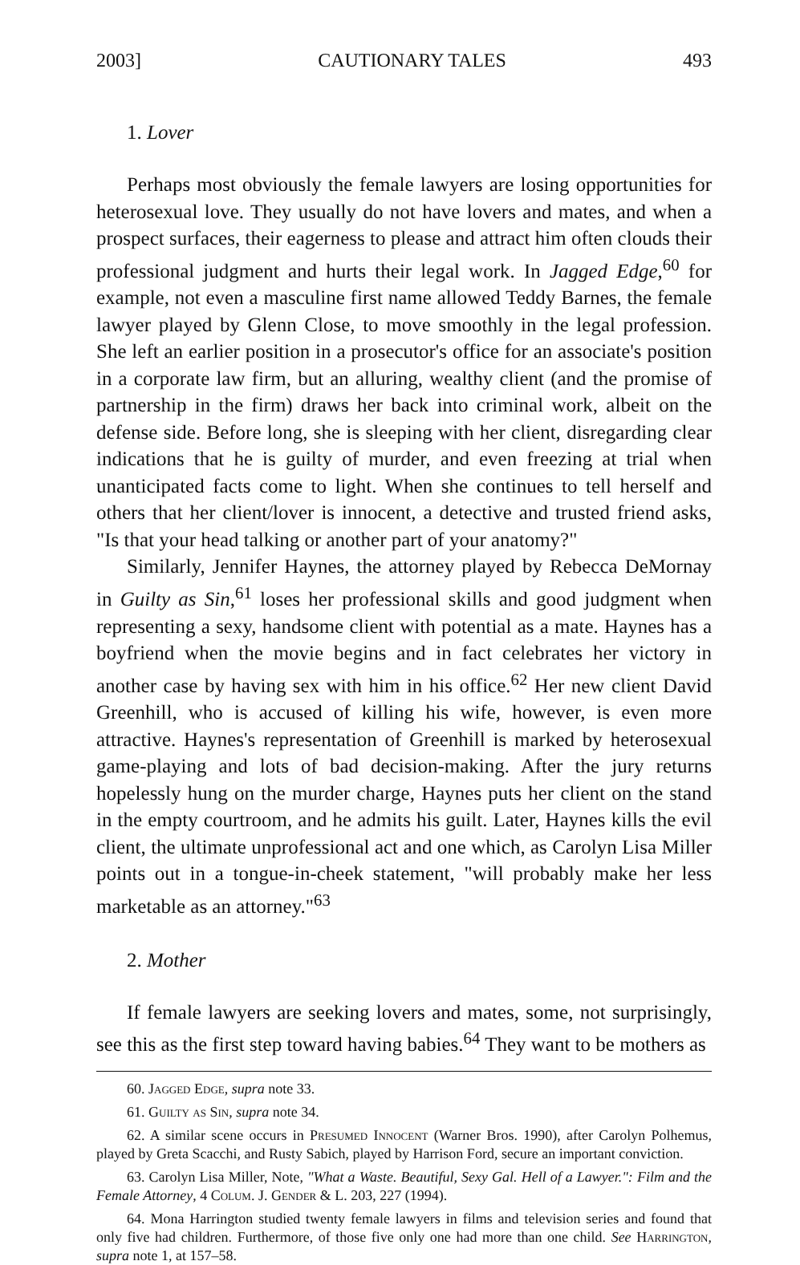2003] CAUTIONARY TALES 493
1. Lover
Perhaps most obviously the female lawyers are losing opportunities for heterosexual love. They usually do not have lovers and mates, and when a prospect surfaces, their eagerness to please and attract him often clouds their professional judgment and hurts their legal work. In Jagged Edge,<sup>60</sup> for example, not even a masculine first name allowed Teddy Barnes, the female lawyer played by Glenn Close, to move smoothly in the legal profession. She left an earlier position in a prosecutor's office for an associate's position in a corporate law firm, but an alluring, wealthy client (and the promise of partnership in the firm) draws her back into criminal work, albeit on the defense side. Before long, she is sleeping with her client, disregarding clear indications that he is guilty of murder, and even freezing at trial when unanticipated facts come to light. When she continues to tell herself and others that her client/lover is innocent, a detective and trusted friend asks, "Is that your head talking or another part of your anatomy?"
Similarly, Jennifer Haynes, the attorney played by Rebecca DeMornay in Guilty as Sin,<sup>61</sup> loses her professional skills and good judgment when representing a sexy, handsome client with potential as a mate. Haynes has a boyfriend when the movie begins and in fact celebrates her victory in another case by having sex with him in his office.<sup>62</sup> Her new client David Greenhill, who is accused of killing his wife, however, is even more attractive. Haynes's representation of Greenhill is marked by heterosexual game-playing and lots of bad decision-making. After the jury returns hopelessly hung on the murder charge, Haynes puts her client on the stand in the empty courtroom, and he admits his guilt. Later, Haynes kills the evil client, the ultimate unprofessional act and one which, as Carolyn Lisa Miller points out in a tongue-in-cheek statement, "will probably make her less marketable as an attorney."<sup>63</sup>
2. Mother
If female lawyers are seeking lovers and mates, some, not surprisingly, see this as the first step toward having babies.<sup>64</sup> They want to be mothers as
60. Jagged Edge, supra note 33.
61. Guilty as Sin, supra note 34.
62. A similar scene occurs in Presumed Innocent (Warner Bros. 1990), after Carolyn Polhemus, played by Greta Scacchi, and Rusty Sabich, played by Harrison Ford, secure an important conviction.
63. Carolyn Lisa Miller, Note, "What a Waste. Beautiful, Sexy Gal. Hell of a Lawyer.": Film and the Female Attorney, 4 Colum. J. Gender & L. 203, 227 (1994).
64. Mona Harrington studied twenty female lawyers in films and television series and found that only five had children. Furthermore, of those five only one had more than one child. See Harrington, supra note 1, at 157–58.